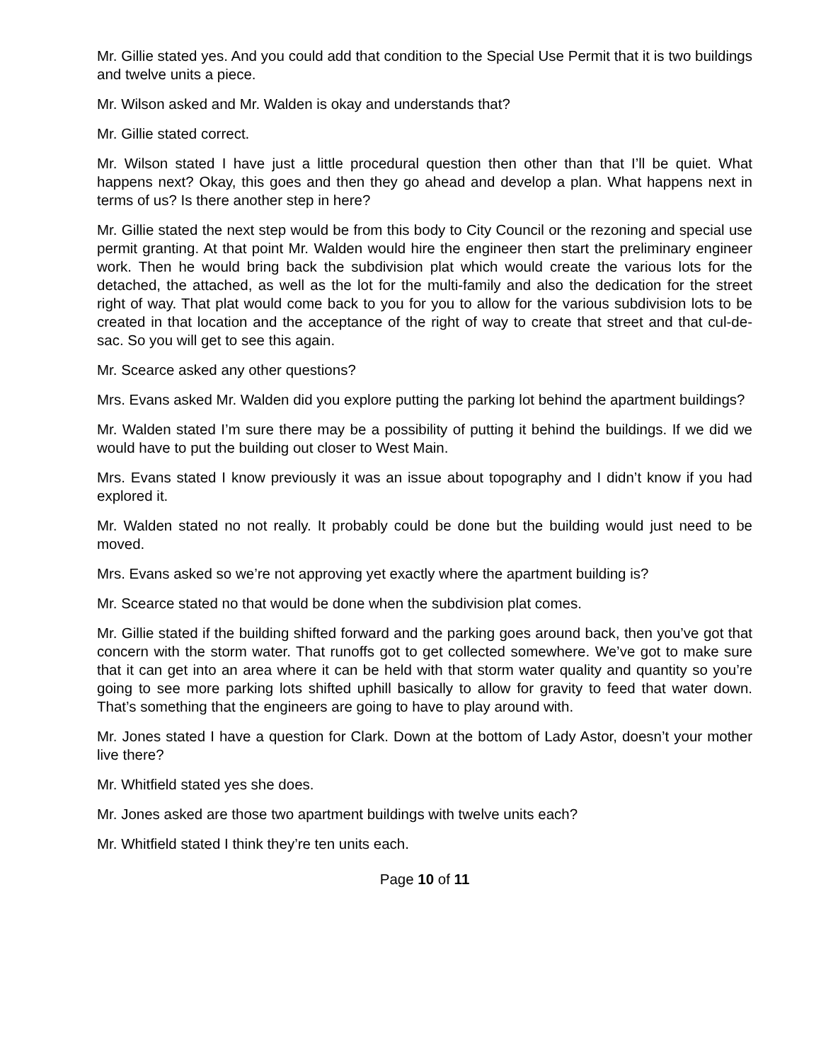Mr. Gillie stated yes. And you could add that condition to the Special Use Permit that it is two buildings and twelve units a piece.
Mr. Wilson asked and Mr. Walden is okay and understands that?
Mr. Gillie stated correct.
Mr. Wilson stated I have just a little procedural question then other than that I’ll be quiet. What happens next? Okay, this goes and then they go ahead and develop a plan. What happens next in terms of us? Is there another step in here?
Mr. Gillie stated the next step would be from this body to City Council or the rezoning and special use permit granting. At that point Mr. Walden would hire the engineer then start the preliminary engineer work. Then he would bring back the subdivision plat which would create the various lots for the detached, the attached, as well as the lot for the multi-family and also the dedication for the street right of way. That plat would come back to you for you to allow for the various subdivision lots to be created in that location and the acceptance of the right of way to create that street and that cul-de-sac. So you will get to see this again.
Mr. Scearce asked any other questions?
Mrs. Evans asked Mr. Walden did you explore putting the parking lot behind the apartment buildings?
Mr. Walden stated I’m sure there may be a possibility of putting it behind the buildings. If we did we would have to put the building out closer to West Main.
Mrs. Evans stated I know previously it was an issue about topography and I didn’t know if you had explored it.
Mr. Walden stated no not really. It probably could be done but the building would just need to be moved.
Mrs. Evans asked so we’re not approving yet exactly where the apartment building is?
Mr. Scearce stated no that would be done when the subdivision plat comes.
Mr. Gillie stated if the building shifted forward and the parking goes around back, then you’ve got that concern with the storm water. That runoffs got to get collected somewhere. We’ve got to make sure that it can get into an area where it can be held with that storm water quality and quantity so you’re going to see more parking lots shifted uphill basically to allow for gravity to feed that water down. That’s something that the engineers are going to have to play around with.
Mr. Jones stated I have a question for Clark. Down at the bottom of Lady Astor, doesn’t your mother live there?
Mr. Whitfield stated yes she does.
Mr. Jones asked are those two apartment buildings with twelve units each?
Mr. Whitfield stated I think they’re ten units each.
Page 10 of 11